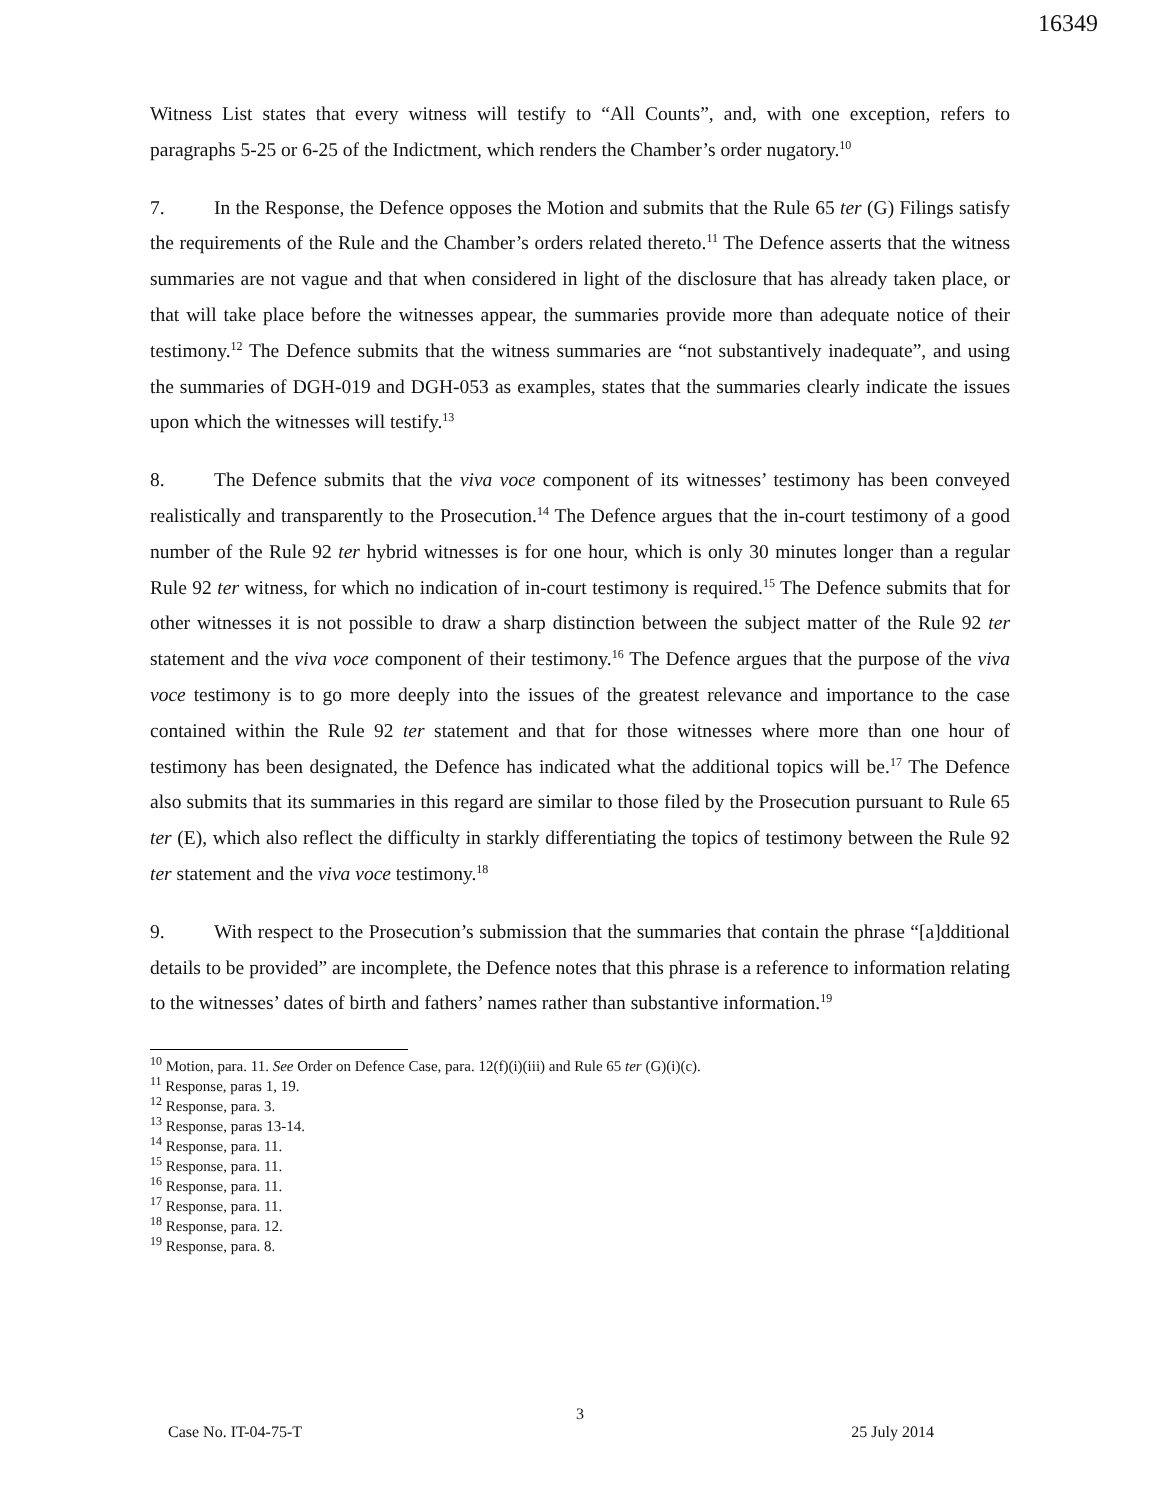16349
Witness List states that every witness will testify to “All Counts”, and, with one exception, refers to paragraphs 5-25 or 6-25 of the Indictment, which renders the Chamber’s order nugatory.<sup>10</sup>
7. In the Response, the Defence opposes the Motion and submits that the Rule 65 ter (G) Filings satisfy the requirements of the Rule and the Chamber’s orders related thereto.<sup>11</sup> The Defence asserts that the witness summaries are not vague and that when considered in light of the disclosure that has already taken place, or that will take place before the witnesses appear, the summaries provide more than adequate notice of their testimony.<sup>12</sup> The Defence submits that the witness summaries are “not substantively inadequate”, and using the summaries of DGH-019 and DGH-053 as examples, states that the summaries clearly indicate the issues upon which the witnesses will testify.<sup>13</sup>
8. The Defence submits that the viva voce component of its witnesses’ testimony has been conveyed realistically and transparently to the Prosecution.<sup>14</sup> The Defence argues that the in-court testimony of a good number of the Rule 92 ter hybrid witnesses is for one hour, which is only 30 minutes longer than a regular Rule 92 ter witness, for which no indication of in-court testimony is required.<sup>15</sup> The Defence submits that for other witnesses it is not possible to draw a sharp distinction between the subject matter of the Rule 92 ter statement and the viva voce component of their testimony.<sup>16</sup> The Defence argues that the purpose of the viva voce testimony is to go more deeply into the issues of the greatest relevance and importance to the case contained within the Rule 92 ter statement and that for those witnesses where more than one hour of testimony has been designated, the Defence has indicated what the additional topics will be.<sup>17</sup> The Defence also submits that its summaries in this regard are similar to those filed by the Prosecution pursuant to Rule 65 ter (E), which also reflect the difficulty in starkly differentiating the topics of testimony between the Rule 92 ter statement and the viva voce testimony.<sup>18</sup>
9. With respect to the Prosecution’s submission that the summaries that contain the phrase “[a]dditional details to be provided” are incomplete, the Defence notes that this phrase is a reference to information relating to the witnesses’ dates of birth and fathers’ names rather than substantive information.<sup>19</sup>
<sup>10</sup> Motion, para. 11. See Order on Defence Case, para. 12(f)(i)(iii) and Rule 65 ter (G)(i)(c).
<sup>11</sup> Response, paras 1, 19.
<sup>12</sup> Response, para. 3.
<sup>13</sup> Response, paras 13-14.
<sup>14</sup> Response, para. 11.
<sup>15</sup> Response, para. 11.
<sup>16</sup> Response, para. 11.
<sup>17</sup> Response, para. 11.
<sup>18</sup> Response, para. 12.
<sup>19</sup> Response, para. 8.
3
Case No. IT-04-75-T 25 July 2014